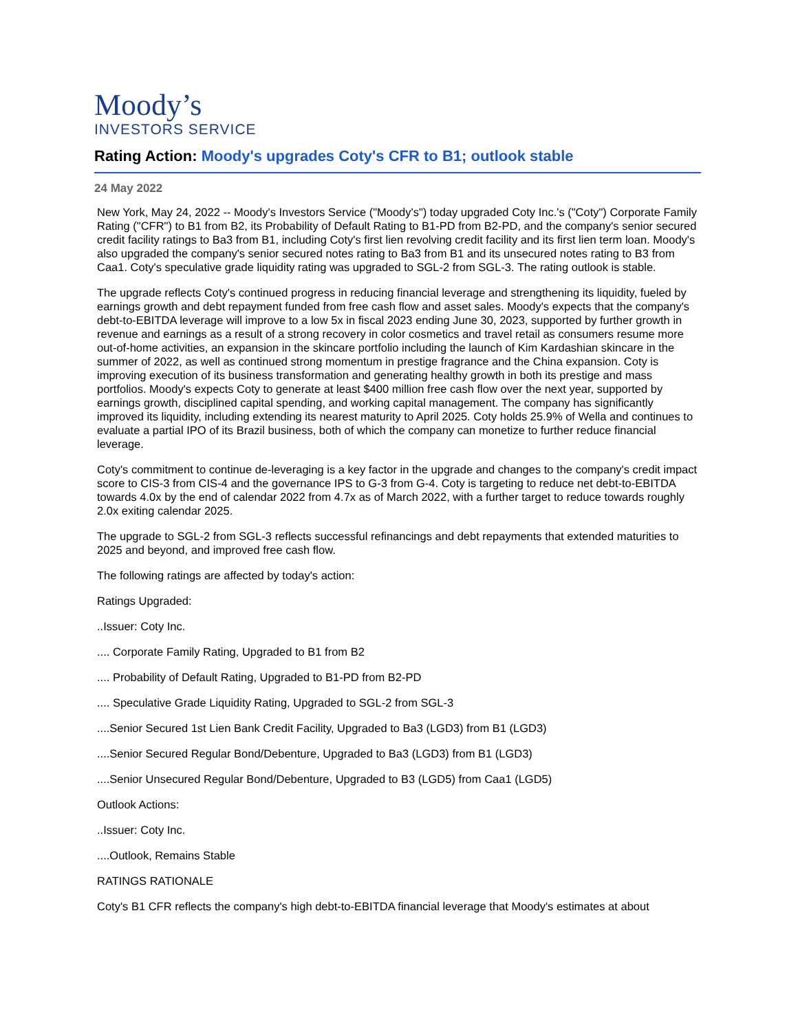Moody’s
INVESTORS SERVICE
Rating Action: Moody's upgrades Coty's CFR to B1; outlook stable
24 May 2022
New York, May 24, 2022 -- Moody's Investors Service ("Moody's") today upgraded Coty Inc.'s ("Coty") Corporate Family Rating ("CFR") to B1 from B2, its Probability of Default Rating to B1-PD from B2-PD, and the company's senior secured credit facility ratings to Ba3 from B1, including Coty's first lien revolving credit facility and its first lien term loan. Moody's also upgraded the company's senior secured notes rating to Ba3 from B1 and its unsecured notes rating to B3 from Caa1. Coty's speculative grade liquidity rating was upgraded to SGL-2 from SGL-3. The rating outlook is stable.
The upgrade reflects Coty's continued progress in reducing financial leverage and strengthening its liquidity, fueled by earnings growth and debt repayment funded from free cash flow and asset sales. Moody's expects that the company's debt-to-EBITDA leverage will improve to a low 5x in fiscal 2023 ending June 30, 2023, supported by further growth in revenue and earnings as a result of a strong recovery in color cosmetics and travel retail as consumers resume more out-of-home activities, an expansion in the skincare portfolio including the launch of Kim Kardashian skincare in the summer of 2022, as well as continued strong momentum in prestige fragrance and the China expansion. Coty is improving execution of its business transformation and generating healthy growth in both its prestige and mass portfolios. Moody's expects Coty to generate at least $400 million free cash flow over the next year, supported by earnings growth, disciplined capital spending, and working capital management. The company has significantly improved its liquidity, including extending its nearest maturity to April 2025. Coty holds 25.9% of Wella and continues to evaluate a partial IPO of its Brazil business, both of which the company can monetize to further reduce financial leverage.
Coty's commitment to continue de-leveraging is a key factor in the upgrade and changes to the company's credit impact score to CIS-3 from CIS-4 and the governance IPS to G-3 from G-4. Coty is targeting to reduce net debt-to-EBITDA towards 4.0x by the end of calendar 2022 from 4.7x as of March 2022, with a further target to reduce towards roughly 2.0x exiting calendar 2025.
The upgrade to SGL-2 from SGL-3 reflects successful refinancings and debt repayments that extended maturities to 2025 and beyond, and improved free cash flow.
The following ratings are affected by today's action:
Ratings Upgraded:
..Issuer: Coty Inc.
.... Corporate Family Rating, Upgraded to B1 from B2
.... Probability of Default Rating, Upgraded to B1-PD from B2-PD
.... Speculative Grade Liquidity Rating, Upgraded to SGL-2 from SGL-3
....Senior Secured 1st Lien Bank Credit Facility, Upgraded to Ba3 (LGD3) from B1 (LGD3)
....Senior Secured Regular Bond/Debenture, Upgraded to Ba3 (LGD3) from B1 (LGD3)
....Senior Unsecured Regular Bond/Debenture, Upgraded to B3 (LGD5) from Caa1 (LGD5)
Outlook Actions:
..Issuer: Coty Inc.
....Outlook, Remains Stable
RATINGS RATIONALE
Coty's B1 CFR reflects the company's high debt-to-EBITDA financial leverage that Moody's estimates at about